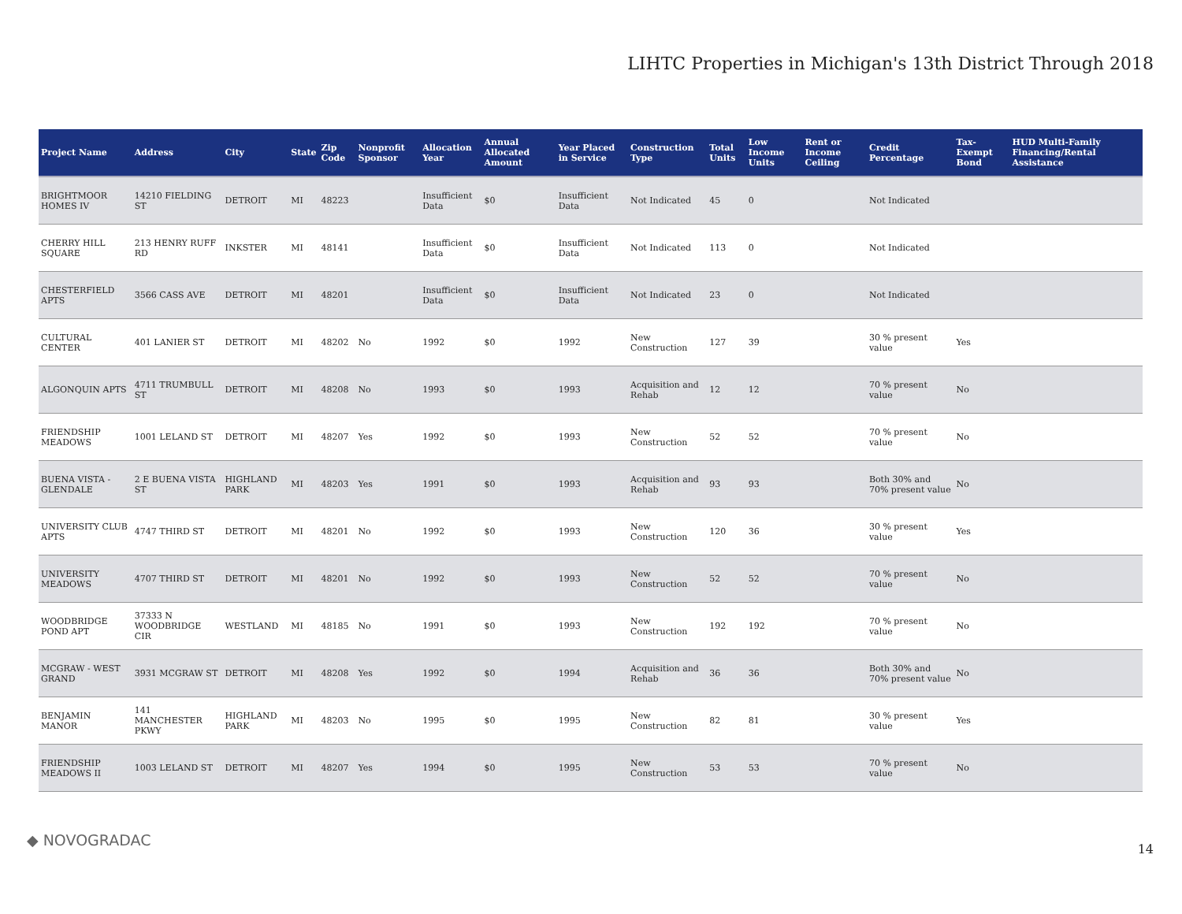LIHTC Properties in Michigan's 13th District Through 2018
| Project Name | Address | City | State | Zip Code | Nonprofit Sponsor | Allocation Year | Annual Allocated Amount | Year Placed in Service | Construction Type | Total Units | Low Income Units | Rent or Income Ceiling | Credit Percentage | Tax-Exempt Bond | HUD Multi-Family Financing/Rental Assistance |
| --- | --- | --- | --- | --- | --- | --- | --- | --- | --- | --- | --- | --- | --- | --- | --- |
| BRIGHTMOOR HOMES IV | 14210 FIELDING ST | DETROIT | MI | 48223 | | Insufficient Data | $0 | Insufficient Data | Not Indicated | 45 | 0 | | Not Indicated | | |
| CHERRY HILL SQUARE | 213 HENRY RUFF RD | INKSTER | MI | 48141 | | Insufficient Data | $0 | Insufficient Data | Not Indicated | 113 | 0 | | Not Indicated | | |
| CHESTERFIELD APTS | 3566 CASS AVE | DETROIT | MI | 48201 | | Insufficient Data | $0 | Insufficient Data | Not Indicated | 23 | 0 | | Not Indicated | | |
| CULTURAL CENTER | 401 LANIER ST | DETROIT | MI | 48202 | No | 1992 | $0 | 1992 | New Construction | 127 | 39 | | 30 % present value | Yes | |
| ALGONQUIN APTS | 4711 TRUMBULL ST | DETROIT | MI | 48208 | No | 1993 | $0 | 1993 | Acquisition and Rehab | 12 | 12 | | 70 % present value | No | |
| FRIENDSHIP MEADOWS | 1001 LELAND ST | DETROIT | MI | 48207 | Yes | 1992 | $0 | 1993 | New Construction | 52 | 52 | | 70 % present value | No | |
| BUENA VISTA - GLENDALE | 2 E BUENA VISTA ST | HIGHLAND PARK | MI | 48203 | Yes | 1991 | $0 | 1993 | Acquisition and Rehab | 93 | 93 | | Both 30% and 70% present value | No | |
| UNIVERSITY CLUB APTS | 4747 THIRD ST | DETROIT | MI | 48201 | No | 1992 | $0 | 1993 | New Construction | 120 | 36 | | 30 % present value | Yes | |
| UNIVERSITY MEADOWS | 4707 THIRD ST | DETROIT | MI | 48201 | No | 1992 | $0 | 1993 | New Construction | 52 | 52 | | 70 % present value | No | |
| WOODBRIDGE POND APT | 37333 N WOODBRIDGE CIR | WESTLAND | MI | 48185 | No | 1991 | $0 | 1993 | New Construction | 192 | 192 | | 70 % present value | No | |
| MCGRAW - WEST GRAND | 3931 MCGRAW ST | DETROIT | MI | 48208 | Yes | 1992 | $0 | 1994 | Acquisition and Rehab | 36 | 36 | | Both 30% and 70% present value | No | |
| BENJAMIN MANOR | 141 MANCHESTER PKWY | HIGHLAND PARK | MI | 48203 | No | 1995 | $0 | 1995 | New Construction | 82 | 81 | | 30 % present value | Yes | |
| FRIENDSHIP MEADOWS II | 1003 LELAND ST | DETROIT | MI | 48207 | Yes | 1994 | $0 | 1995 | New Construction | 53 | 53 | | 70 % present value | No | |
◆ NOVOGRADAC 14